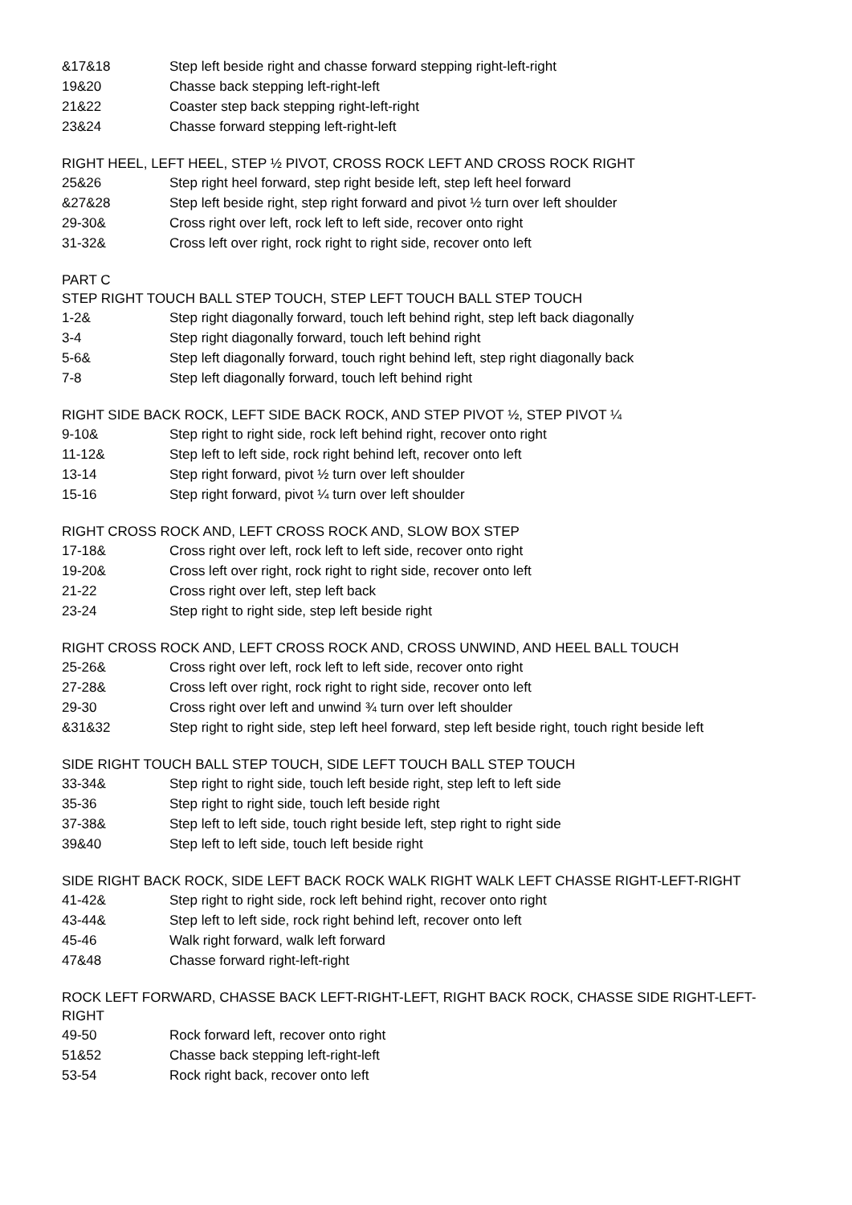&17&18 Step left beside right and chasse forward stepping right-left-right
19&20 Chasse back stepping left-right-left
21&22 Coaster step back stepping right-left-right
23&24 Chasse forward stepping left-right-left
RIGHT HEEL, LEFT HEEL, STEP ½ PIVOT, CROSS ROCK LEFT AND CROSS ROCK RIGHT
25&26 Step right heel forward, step right beside left, step left heel forward
&27&28 Step left beside right, step right forward and pivot ½ turn over left shoulder
29-30& Cross right over left, rock left to left side, recover onto right
31-32& Cross left over right, rock right to right side, recover onto left
PART C
STEP RIGHT TOUCH BALL STEP TOUCH, STEP LEFT TOUCH BALL STEP TOUCH
1-2& Step right diagonally forward, touch left behind right, step left back diagonally
3-4 Step right diagonally forward, touch left behind right
5-6& Step left diagonally forward, touch right behind left, step right diagonally back
7-8 Step left diagonally forward, touch left behind right
RIGHT SIDE BACK ROCK, LEFT SIDE BACK ROCK, AND STEP PIVOT ½, STEP PIVOT ¼
9-10& Step right to right side, rock left behind right, recover onto right
11-12& Step left to left side, rock right behind left, recover onto left
13-14 Step right forward, pivot ½ turn over left shoulder
15-16 Step right forward, pivot ¼ turn over left shoulder
RIGHT CROSS ROCK AND, LEFT CROSS ROCK AND, SLOW BOX STEP
17-18& Cross right over left, rock left to left side, recover onto right
19-20& Cross left over right, rock right to right side, recover onto left
21-22 Cross right over left, step left back
23-24 Step right to right side, step left beside right
RIGHT CROSS ROCK AND, LEFT CROSS ROCK AND, CROSS UNWIND, AND HEEL BALL TOUCH
25-26& Cross right over left, rock left to left side, recover onto right
27-28& Cross left over right, rock right to right side, recover onto left
29-30 Cross right over left and unwind ¾ turn over left shoulder
&31&32 Step right to right side, step left heel forward, step left beside right, touch right beside left
SIDE RIGHT TOUCH BALL STEP TOUCH, SIDE LEFT TOUCH BALL STEP TOUCH
33-34& Step right to right side, touch left beside right, step left to left side
35-36 Step right to right side, touch left beside right
37-38& Step left to left side, touch right beside left, step right to right side
39&40 Step left to left side, touch left beside right
SIDE RIGHT BACK ROCK, SIDE LEFT BACK ROCK WALK RIGHT WALK LEFT CHASSE RIGHT-LEFT-RIGHT
41-42& Step right to right side, rock left behind right, recover onto right
43-44& Step left to left side, rock right behind left, recover onto left
45-46 Walk right forward, walk left forward
47&48 Chasse forward right-left-right
ROCK LEFT FORWARD, CHASSE BACK LEFT-RIGHT-LEFT, RIGHT BACK ROCK, CHASSE SIDE RIGHT-LEFT-RIGHT
49-50 Rock forward left, recover onto right
51&52 Chasse back stepping left-right-left
53-54 Rock right back, recover onto left